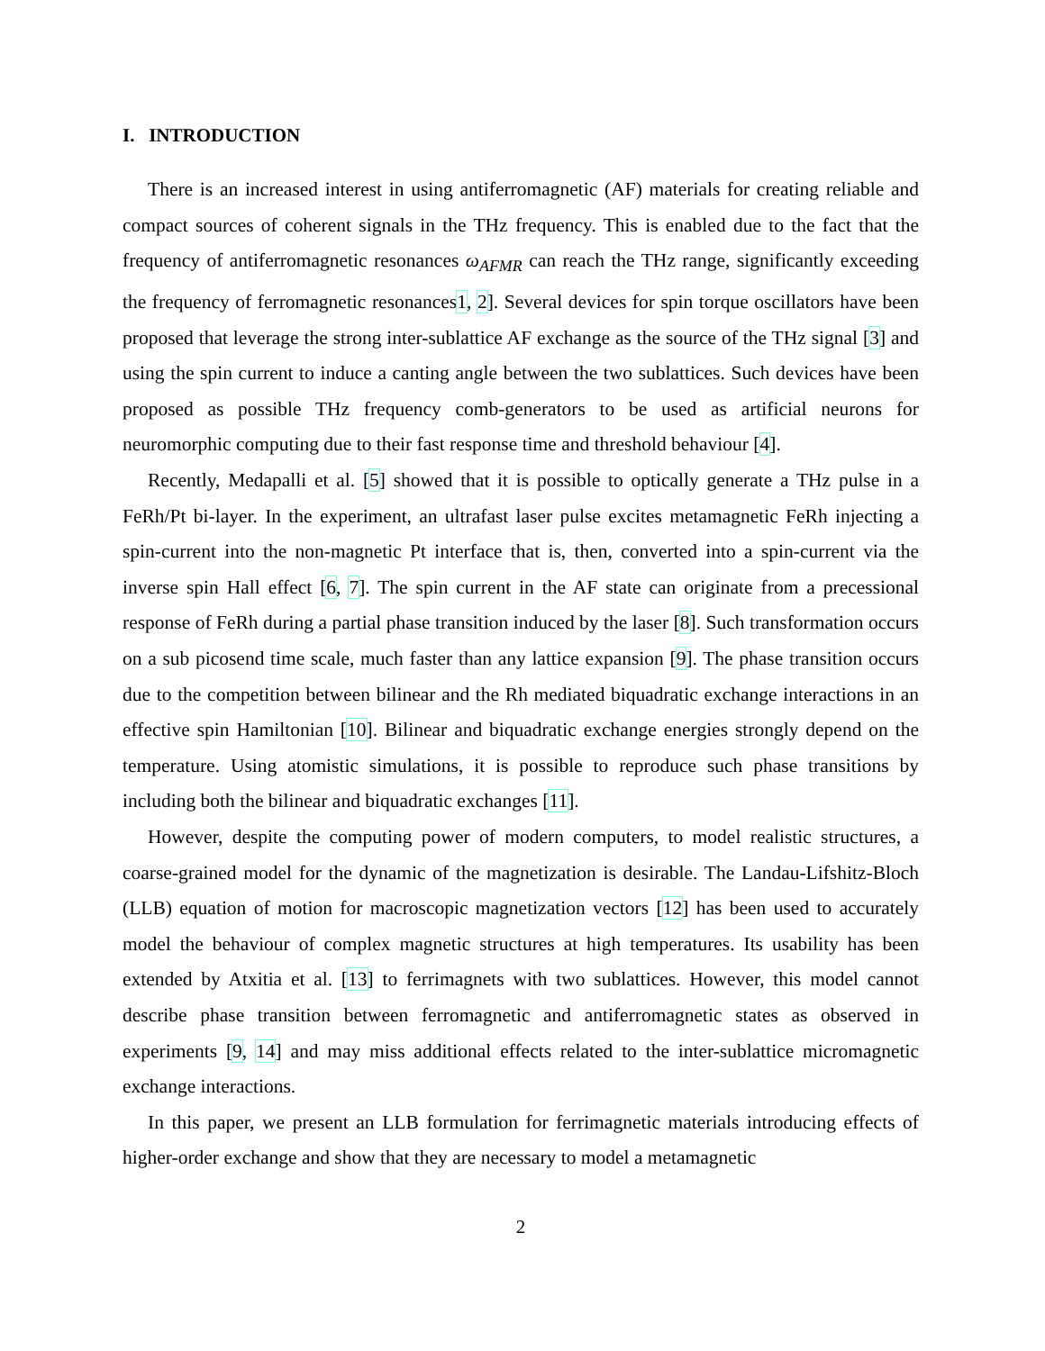I. INTRODUCTION
There is an increased interest in using antiferromagnetic (AF) materials for creating reliable and compact sources of coherent signals in the THz frequency. This is enabled due to the fact that the frequency of antiferromagnetic resonances ω<sub>AFMR</sub> can reach the THz range, significantly exceeding the frequency of ferromagnetic resonances1, 2]. Several devices for spin torque oscillators have been proposed that leverage the strong inter-sublattice AF exchange as the source of the THz signal [3] and using the spin current to induce a canting angle between the two sublattices. Such devices have been proposed as possible THz frequency comb-generators to be used as artificial neurons for neuromorphic computing due to their fast response time and threshold behaviour [4].
Recently, Medapalli et al. [5] showed that it is possible to optically generate a THz pulse in a FeRh/Pt bi-layer. In the experiment, an ultrafast laser pulse excites metamagnetic FeRh injecting a spin-current into the non-magnetic Pt interface that is, then, converted into a spin-current via the inverse spin Hall effect [6, 7]. The spin current in the AF state can originate from a precessional response of FeRh during a partial phase transition induced by the laser [8]. Such transformation occurs on a sub picosend time scale, much faster than any lattice expansion [9]. The phase transition occurs due to the competition between bilinear and the Rh mediated biquadratic exchange interactions in an effective spin Hamiltonian [10]. Bilinear and biquadratic exchange energies strongly depend on the temperature. Using atomistic simulations, it is possible to reproduce such phase transitions by including both the bilinear and biquadratic exchanges [11].
However, despite the computing power of modern computers, to model realistic structures, a coarse-grained model for the dynamic of the magnetization is desirable. The Landau-Lifshitz-Bloch (LLB) equation of motion for macroscopic magnetization vectors [12] has been used to accurately model the behaviour of complex magnetic structures at high temperatures. Its usability has been extended by Atxitia et al. [13] to ferrimagnets with two sublattices. However, this model cannot describe phase transition between ferromagnetic and antiferromagnetic states as observed in experiments [9, 14] and may miss additional effects related to the inter-sublattice micromagnetic exchange interactions.
In this paper, we present an LLB formulation for ferrimagnetic materials introducing effects of higher-order exchange and show that they are necessary to model a metamagnetic
2